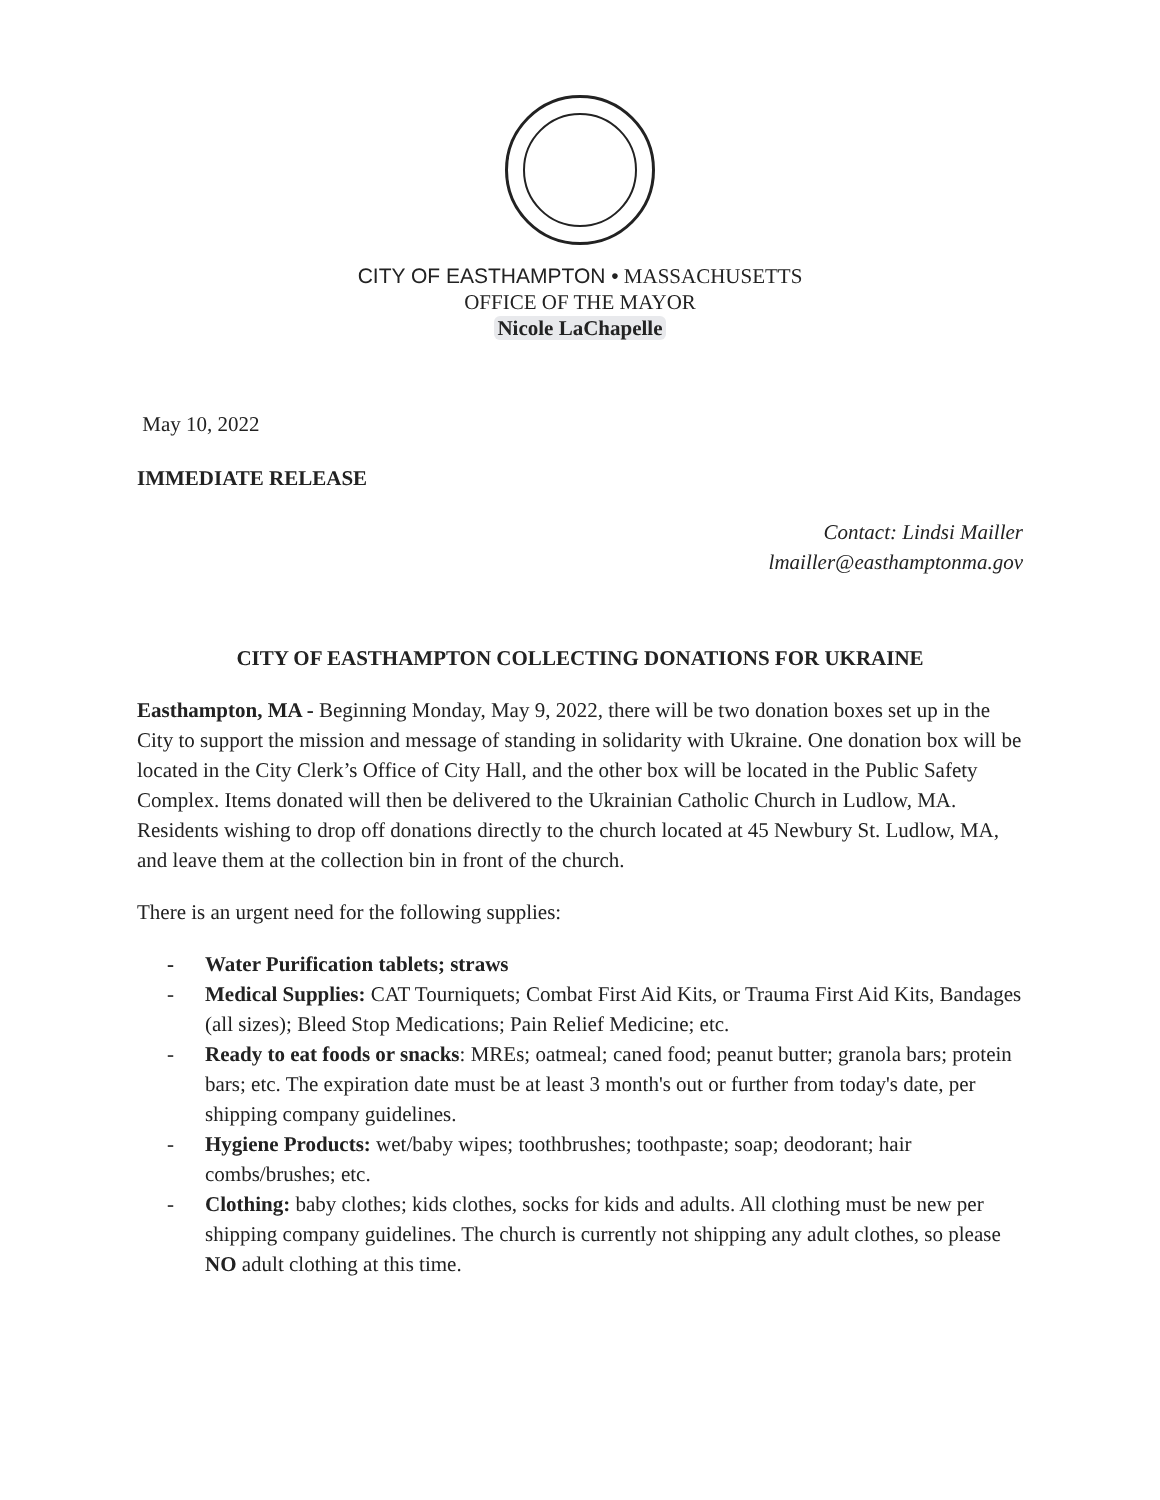CITY OF EASTHAMPTON • MASSACHUSETTS
OFFICE OF THE MAYOR
Nicole LaChapelle
May 10, 2022
IMMEDIATE RELEASE
Contact: Lindsi Mailler
lmailler@easthamptonma.gov
CITY OF EASTHAMPTON COLLECTING DONATIONS FOR UKRAINE
Easthampton, MA - Beginning Monday, May 9, 2022, there will be two donation boxes set up in the City to support the mission and message of standing in solidarity with Ukraine. One donation box will be located in the City Clerk’s Office of City Hall, and the other box will be located in the Public Safety Complex. Items donated will then be delivered to the Ukrainian Catholic Church in Ludlow, MA. Residents wishing to drop off donations directly to the church located at 45 Newbury St. Ludlow, MA, and leave them at the collection bin in front of the church.
There is an urgent need for the following supplies:
- Water Purification tablets; straws
- Medical Supplies: CAT Tourniquets; Combat First Aid Kits, or Trauma First Aid Kits, Bandages (all sizes); Bleed Stop Medications; Pain Relief Medicine; etc.
- Ready to eat foods or snacks: MREs; oatmeal; caned food; peanut butter; granola bars; protein bars; etc. The expiration date must be at least 3 month's out or further from today's date, per shipping company guidelines.
- Hygiene Products: wet/baby wipes; toothbrushes; toothpaste; soap; deodorant; hair combs/brushes; etc.
- Clothing: baby clothes; kids clothes, socks for kids and adults. All clothing must be new per shipping company guidelines. The church is currently not shipping any adult clothes, so please NO adult clothing at this time.